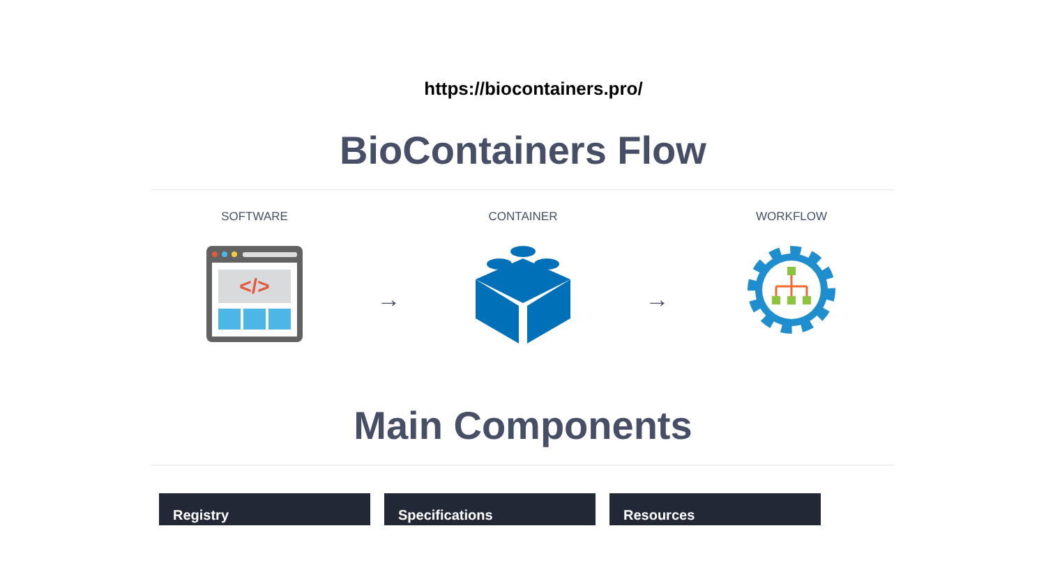https://biocontainers.pro/
BioContainers Flow
SOFTWARE
</>
→
CONTAINER
→
WORKFLOW
Main Components
Registry Specifications Resources